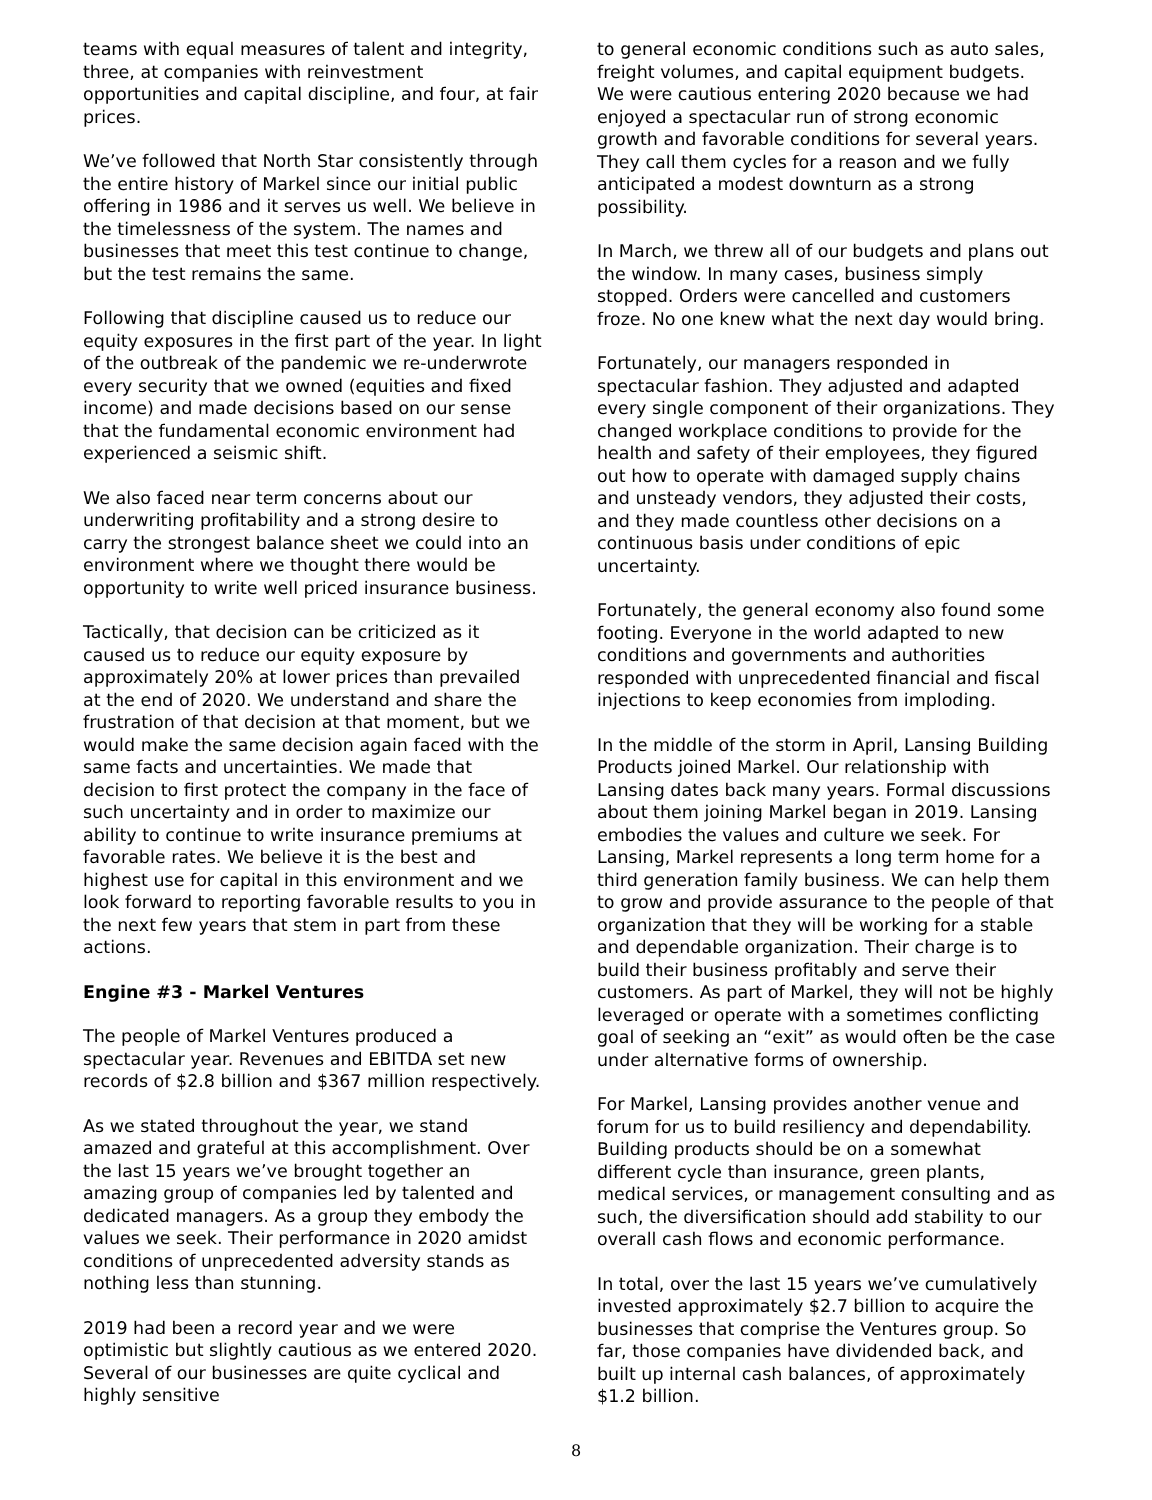teams with equal measures of talent and integrity, three, at companies with reinvestment opportunities and capital discipline, and four, at fair prices.
We’ve followed that North Star consistently through the entire history of Markel since our initial public offering in 1986 and it serves us well. We believe in the timelessness of the system. The names and businesses that meet this test continue to change, but the test remains the same.
Following that discipline caused us to reduce our equity exposures in the first part of the year. In light of the outbreak of the pandemic we re-underwrote every security that we owned (equities and fixed income) and made decisions based on our sense that the fundamental economic environment had experienced a seismic shift.
We also faced near term concerns about our underwriting profitability and a strong desire to carry the strongest balance sheet we could into an environment where we thought there would be opportunity to write well priced insurance business.
Tactically, that decision can be criticized as it caused us to reduce our equity exposure by approximately 20% at lower prices than prevailed at the end of 2020. We understand and share the frustration of that decision at that moment, but we would make the same decision again faced with the same facts and uncertainties. We made that decision to first protect the company in the face of such uncertainty and in order to maximize our ability to continue to write insurance premiums at favorable rates. We believe it is the best and highest use for capital in this environment and we look forward to reporting favorable results to you in the next few years that stem in part from these actions.
Engine #3 - Markel Ventures
The people of Markel Ventures produced a spectacular year. Revenues and EBITDA set new records of $2.8 billion and $367 million respectively.
As we stated throughout the year, we stand amazed and grateful at this accomplishment. Over the last 15 years we’ve brought together an amazing group of companies led by talented and dedicated managers. As a group they embody the values we seek. Their performance in 2020 amidst conditions of unprecedented adversity stands as nothing less than stunning.
2019 had been a record year and we were optimistic but slightly cautious as we entered 2020. Several of our businesses are quite cyclical and highly sensitive
to general economic conditions such as auto sales, freight volumes, and capital equipment budgets. We were cautious entering 2020 because we had enjoyed a spectacular run of strong economic growth and favorable conditions for several years. They call them cycles for a reason and we fully anticipated a modest downturn as a strong possibility.
In March, we threw all of our budgets and plans out the window. In many cases, business simply stopped. Orders were cancelled and customers froze. No one knew what the next day would bring.
Fortunately, our managers responded in spectacular fashion. They adjusted and adapted every single component of their organizations. They changed workplace conditions to provide for the health and safety of their employees, they figured out how to operate with damaged supply chains and unsteady vendors, they adjusted their costs, and they made countless other decisions on a continuous basis under conditions of epic uncertainty.
Fortunately, the general economy also found some footing. Everyone in the world adapted to new conditions and governments and authorities responded with unprecedented financial and fiscal injections to keep economies from imploding.
In the middle of the storm in April, Lansing Building Products joined Markel. Our relationship with Lansing dates back many years. Formal discussions about them joining Markel began in 2019. Lansing embodies the values and culture we seek. For Lansing, Markel represents a long term home for a third generation family business. We can help them to grow and provide assurance to the people of that organization that they will be working for a stable and dependable organization. Their charge is to build their business profitably and serve their customers. As part of Markel, they will not be highly leveraged or operate with a sometimes conflicting goal of seeking an “exit” as would often be the case under alternative forms of ownership.
For Markel, Lansing provides another venue and forum for us to build resiliency and dependability. Building products should be on a somewhat different cycle than insurance, green plants, medical services, or management consulting and as such, the diversification should add stability to our overall cash flows and economic performance.
In total, over the last 15 years we’ve cumulatively invested approximately $2.7 billion to acquire the businesses that comprise the Ventures group. So far, those companies have dividended back, and built up internal cash balances, of approximately $1.2 billion.
8